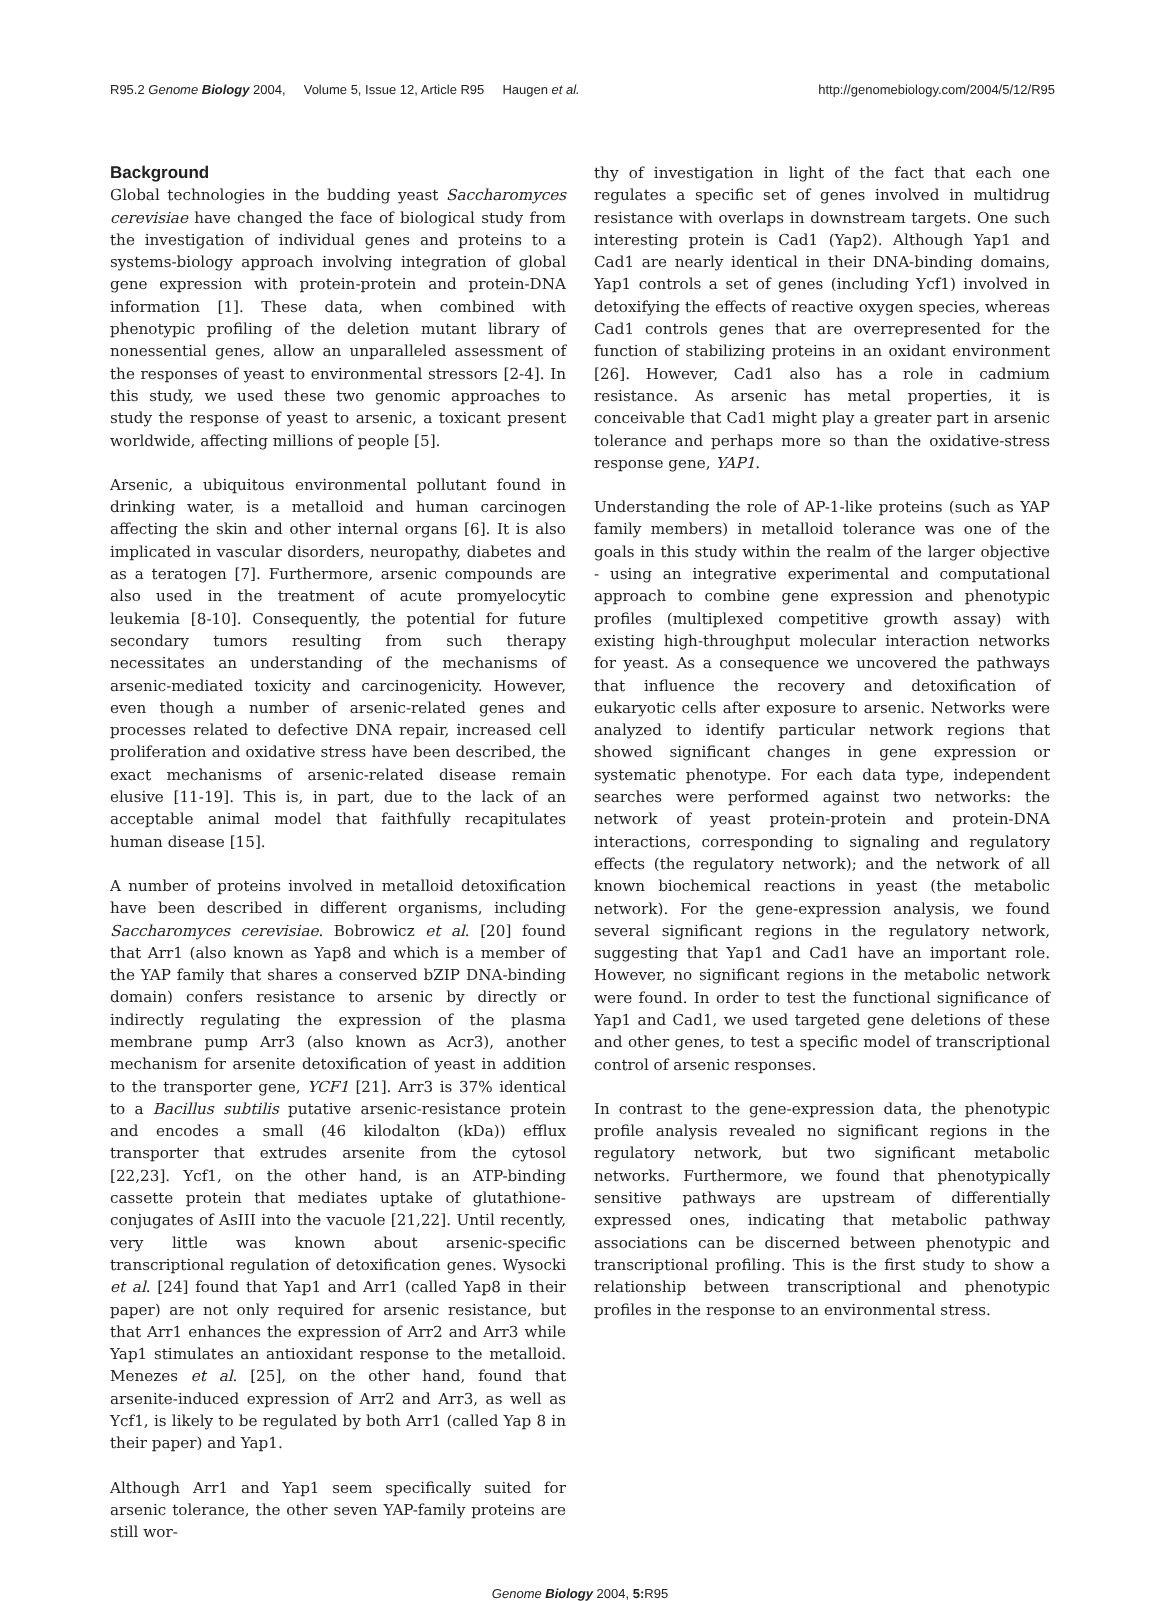R95.2 Genome Biology 2004, Volume 5, Issue 12, Article R95 Haugen et al. http://genomebiology.com/2004/5/12/R95
Background
Global technologies in the budding yeast Saccharomyces cerevisiae have changed the face of biological study from the investigation of individual genes and proteins to a systems-biology approach involving integration of global gene expression with protein-protein and protein-DNA information [1]. These data, when combined with phenotypic profiling of the deletion mutant library of nonessential genes, allow an unparalleled assessment of the responses of yeast to environmental stressors [2-4]. In this study, we used these two genomic approaches to study the response of yeast to arsenic, a toxicant present worldwide, affecting millions of people [5].
Arsenic, a ubiquitous environmental pollutant found in drinking water, is a metalloid and human carcinogen affecting the skin and other internal organs [6]. It is also implicated in vascular disorders, neuropathy, diabetes and as a teratogen [7]. Furthermore, arsenic compounds are also used in the treatment of acute promyelocytic leukemia [8-10]. Consequently, the potential for future secondary tumors resulting from such therapy necessitates an understanding of the mechanisms of arsenic-mediated toxicity and carcinogenicity. However, even though a number of arsenic-related genes and processes related to defective DNA repair, increased cell proliferation and oxidative stress have been described, the exact mechanisms of arsenic-related disease remain elusive [11-19]. This is, in part, due to the lack of an acceptable animal model that faithfully recapitulates human disease [15].
A number of proteins involved in metalloid detoxification have been described in different organisms, including Saccharomyces cerevisiae. Bobrowicz et al. [20] found that Arr1 (also known as Yap8 and which is a member of the YAP family that shares a conserved bZIP DNA-binding domain) confers resistance to arsenic by directly or indirectly regulating the expression of the plasma membrane pump Arr3 (also known as Acr3), another mechanism for arsenite detoxification of yeast in addition to the transporter gene, YCF1 [21]. Arr3 is 37% identical to a Bacillus subtilis putative arsenic-resistance protein and encodes a small (46 kilodalton (kDa)) efflux transporter that extrudes arsenite from the cytosol [22,23]. Ycf1, on the other hand, is an ATP-binding cassette protein that mediates uptake of glutathione-conjugates of AsIII into the vacuole [21,22]. Until recently, very little was known about arsenic-specific transcriptional regulation of detoxification genes. Wysocki et al. [24] found that Yap1 and Arr1 (called Yap8 in their paper) are not only required for arsenic resistance, but that Arr1 enhances the expression of Arr2 and Arr3 while Yap1 stimulates an antioxidant response to the metalloid. Menezes et al. [25], on the other hand, found that arsenite-induced expression of Arr2 and Arr3, as well as Ycf1, is likely to be regulated by both Arr1 (called Yap 8 in their paper) and Yap1.
Although Arr1 and Yap1 seem specifically suited for arsenic tolerance, the other seven YAP-family proteins are still wor-
thy of investigation in light of the fact that each one regulates a specific set of genes involved in multidrug resistance with overlaps in downstream targets. One such interesting protein is Cad1 (Yap2). Although Yap1 and Cad1 are nearly identical in their DNA-binding domains, Yap1 controls a set of genes (including Ycf1) involved in detoxifying the effects of reactive oxygen species, whereas Cad1 controls genes that are overrepresented for the function of stabilizing proteins in an oxidant environment [26]. However, Cad1 also has a role in cadmium resistance. As arsenic has metal properties, it is conceivable that Cad1 might play a greater part in arsenic tolerance and perhaps more so than the oxidative-stress response gene, YAP1.
Understanding the role of AP-1-like proteins (such as YAP family members) in metalloid tolerance was one of the goals in this study within the realm of the larger objective - using an integrative experimental and computational approach to combine gene expression and phenotypic profiles (multiplexed competitive growth assay) with existing high-throughput molecular interaction networks for yeast. As a consequence we uncovered the pathways that influence the recovery and detoxification of eukaryotic cells after exposure to arsenic. Networks were analyzed to identify particular network regions that showed significant changes in gene expression or systematic phenotype. For each data type, independent searches were performed against two networks: the network of yeast protein-protein and protein-DNA interactions, corresponding to signaling and regulatory effects (the regulatory network); and the network of all known biochemical reactions in yeast (the metabolic network). For the gene-expression analysis, we found several significant regions in the regulatory network, suggesting that Yap1 and Cad1 have an important role. However, no significant regions in the metabolic network were found. In order to test the functional significance of Yap1 and Cad1, we used targeted gene deletions of these and other genes, to test a specific model of transcriptional control of arsenic responses.
In contrast to the gene-expression data, the phenotypic profile analysis revealed no significant regions in the regulatory network, but two significant metabolic networks. Furthermore, we found that phenotypically sensitive pathways are upstream of differentially expressed ones, indicating that metabolic pathway associations can be discerned between phenotypic and transcriptional profiling. This is the first study to show a relationship between transcriptional and phenotypic profiles in the response to an environmental stress.
Genome Biology 2004, 5: R95